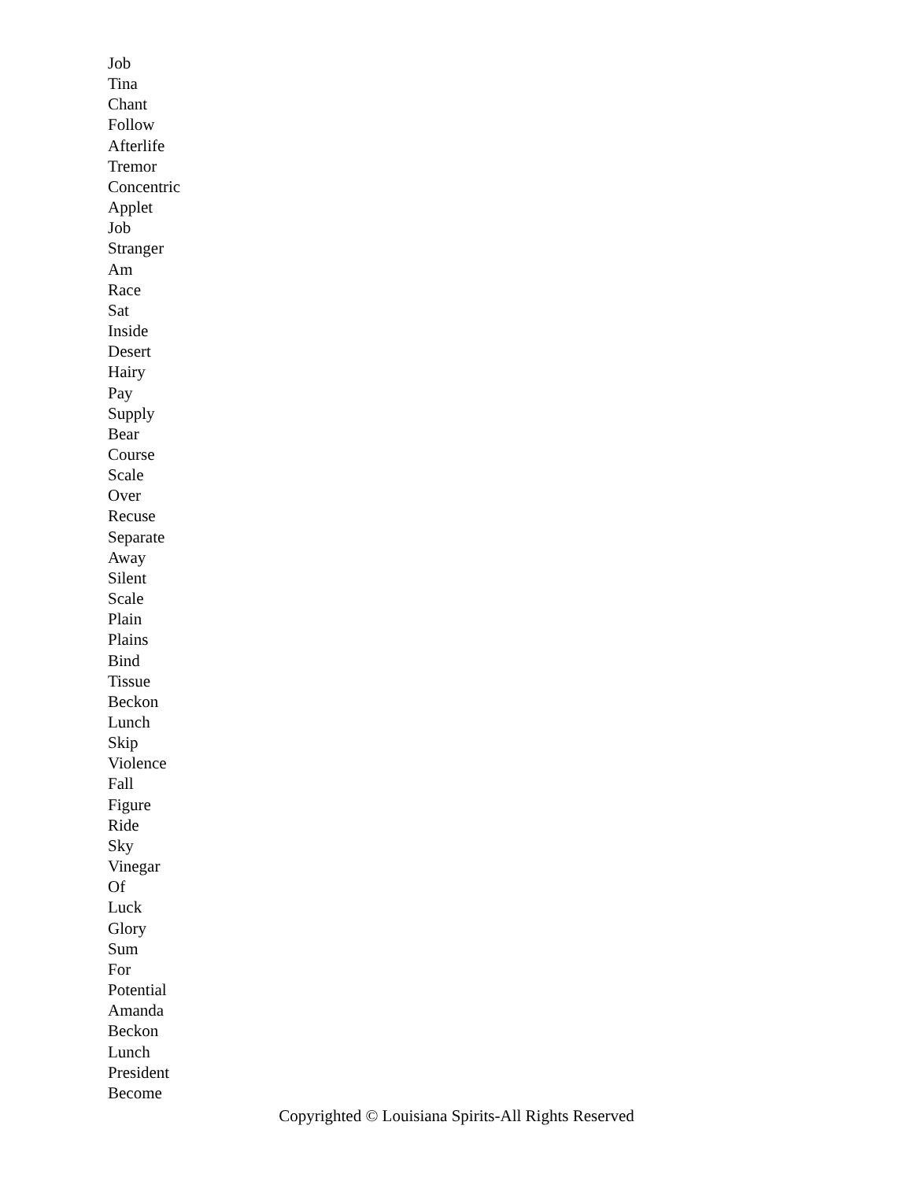Job
Tina
Chant
Follow
Afterlife
Tremor
Concentric
Applet
Job
Stranger
Am
Race
Sat
Inside
Desert
Hairy
Pay
Supply
Bear
Course
Scale
Over
Recuse
Separate
Away
Silent
Scale
Plain
Plains
Bind
Tissue
Beckon
Lunch
Skip
Violence
Fall
Figure
Ride
Sky
Vinegar
Of
Luck
Glory
Sum
For
Potential
Amanda
Beckon
Lunch
President
Become
Copyrighted © Louisiana Spirits-All Rights Reserved